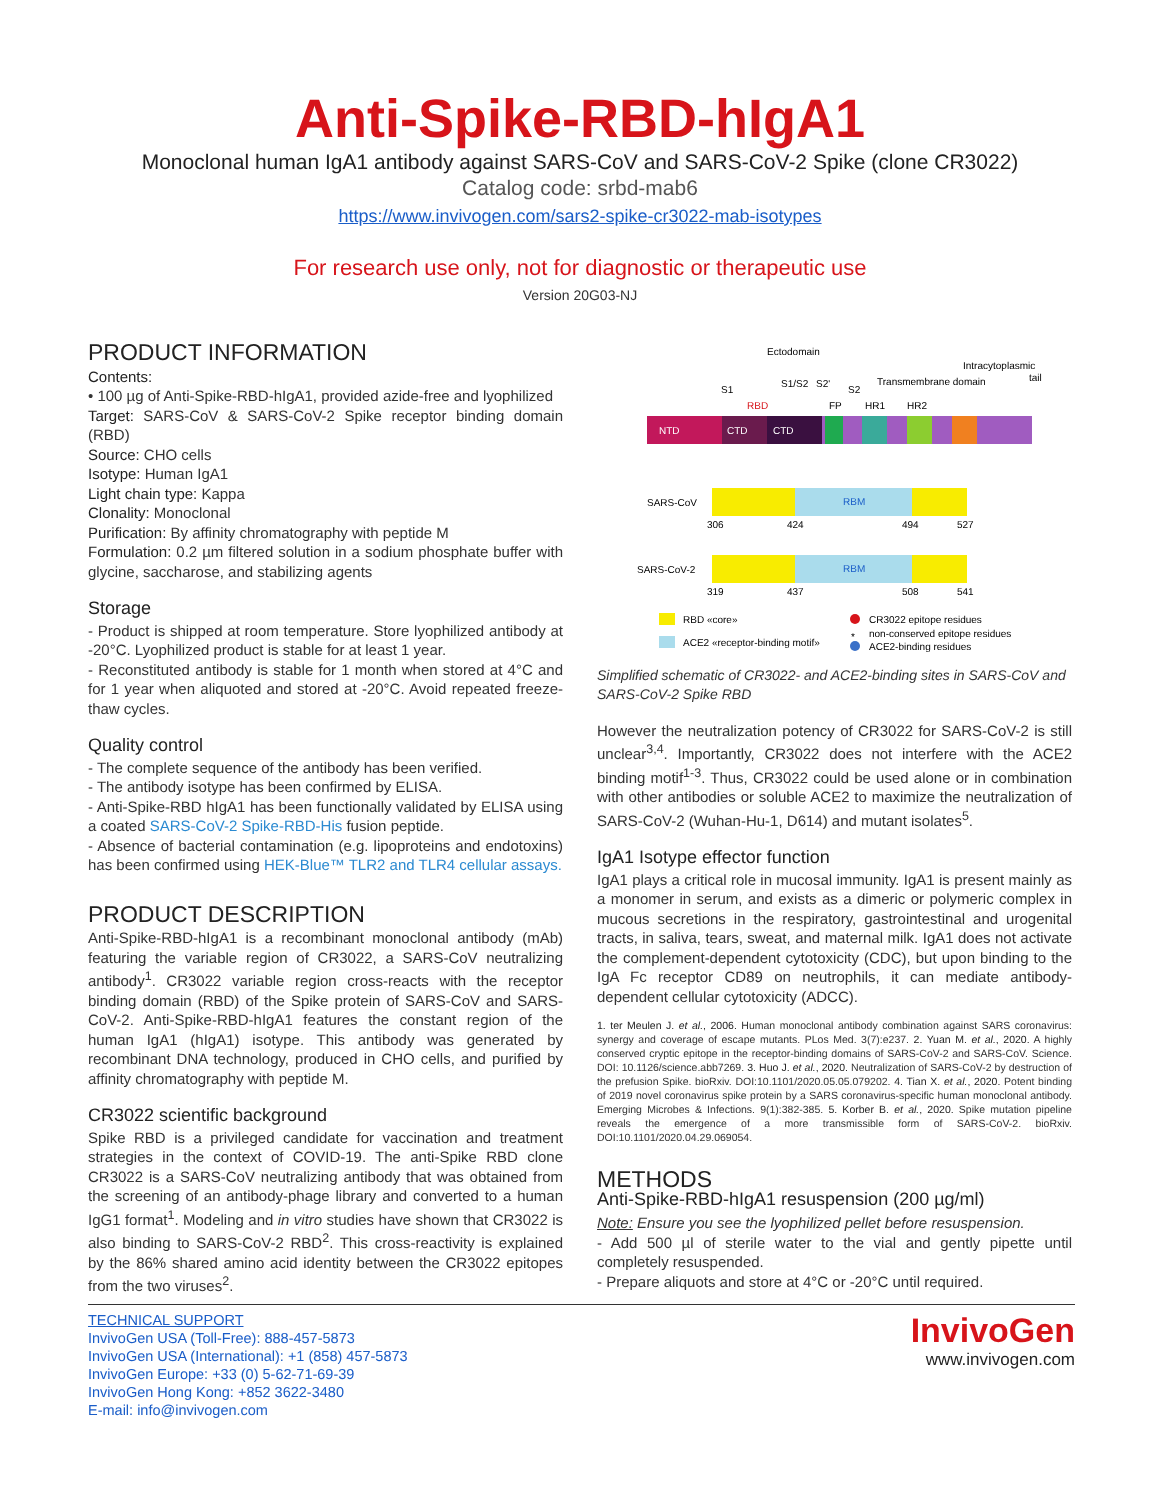Anti-Spike-RBD-hIgA1
Monoclonal human IgA1 antibody against SARS-CoV and SARS-CoV-2 Spike (clone CR3022)
Catalog code: srbd-mab6
https://www.invivogen.com/sars2-spike-cr3022-mab-isotypes
For research use only, not for diagnostic or therapeutic use
Version 20G03-NJ
PRODUCT INFORMATION
Contents:
• 100 µg of Anti-Spike-RBD-hIgA1, provided azide-free and lyophilized
Target: SARS-CoV & SARS-CoV-2 Spike receptor binding domain (RBD)
Source: CHO cells
Isotype: Human IgA1
Light chain type: Kappa
Clonality: Monoclonal
Purification: By affinity chromatography with peptide M
Formulation: 0.2 µm filtered solution in a sodium phosphate buffer with glycine, saccharose, and stabilizing agents
Storage
- Product is shipped at room temperature. Store lyophilized antibody at -20°C. Lyophilized product is stable for at least 1 year.
- Reconstituted antibody is stable for 1 month when stored at 4°C and for 1 year when aliquoted and stored at -20°C. Avoid repeated freeze-thaw cycles.
Quality control
- The complete sequence of the antibody has been verified.
- The antibody isotype has been confirmed by ELISA.
- Anti-Spike-RBD hIgA1 has been functionally validated by ELISA using a coated SARS-CoV-2 Spike-RBD-His fusion peptide.
- Absence of bacterial contamination (e.g. lipoproteins and endotoxins) has been confirmed using HEK-Blue™ TLR2 and TLR4 cellular assays.
PRODUCT DESCRIPTION
Anti-Spike-RBD-hIgA1 is a recombinant monoclonal antibody (mAb) featuring the variable region of CR3022, a SARS-CoV neutralizing antibody<sup>1</sup>. CR3022 variable region cross-reacts with the receptor binding domain (RBD) of the Spike protein of SARS-CoV and SARS-CoV-2. Anti-Spike-RBD-hIgA1 features the constant region of the human IgA1 (hIgA1) isotype. This antibody was generated by recombinant DNA technology, produced in CHO cells, and purified by affinity chromatography with peptide M.
CR3022 scientific background
Spike RBD is a privileged candidate for vaccination and treatment strategies in the context of COVID-19. The anti-Spike RBD clone CR3022 is a SARS-CoV neutralizing antibody that was obtained from the screening of an antibody-phage library and converted to a human IgG1 format<sup>1</sup>. Modeling and in vitro studies have shown that CR3022 is also binding to SARS-CoV-2 RBD<sup>2</sup>. This cross-reactivity is explained by the 86% shared amino acid identity between the CR3022 epitopes from the two viruses<sup>2</sup>.
Ectodomain
Intracytoplasmic
tail
S1
S1/S2
S2'
S2
Transmembrane domain
RBD
FP
HR1
HR2
NTD
CTD
CTD
SARS-CoV
RBM
306
424
494
527
SARS-CoV-2
RBM
319
437
508
541
RBD «core»
ACE2 «receptor-binding motif»
CR3022 epitope residues
*
non-conserved epitope residues
ACE2-binding residues
Simplified schematic of CR3022- and ACE2-binding sites in SARS-CoV and SARS-CoV-2 Spike RBD
However the neutralization potency of CR3022 for SARS-CoV-2 is still unclear<sup>3,4</sup>. Importantly, CR3022 does not interfere with the ACE2 binding motif<sup>1-3</sup>. Thus, CR3022 could be used alone or in combination with other antibodies or soluble ACE2 to maximize the neutralization of SARS-CoV-2 (Wuhan-Hu-1, D614) and mutant isolates<sup>5</sup>.
IgA1 Isotype effector function
IgA1 plays a critical role in mucosal immunity. IgA1 is present mainly as a monomer in serum, and exists as a dimeric or polymeric complex in mucous secretions in the respiratory, gastrointestinal and urogenital tracts, in saliva, tears, sweat, and maternal milk. IgA1 does not activate the complement-dependent cytotoxicity (CDC), but upon binding to the IgA Fc receptor CD89 on neutrophils, it can mediate antibody-dependent cellular cytotoxicity (ADCC).
1. ter Meulen J. et al., 2006. Human monoclonal antibody combination against SARS coronavirus: synergy and coverage of escape mutants. PLos Med. 3(7):e237. 2. Yuan M. et al., 2020. A highly conserved cryptic epitope in the receptor-binding domains of SARS-CoV-2 and SARS-CoV. Science. DOI: 10.1126/science.abb7269. 3. Huo J. et al., 2020. Neutralization of SARS-CoV-2 by destruction of the prefusion Spike. bioRxiv. DOI:10.1101/2020.05.05.079202. 4. Tian X. et al., 2020. Potent binding of 2019 novel coronavirus spike protein by a SARS coronavirus-specific human monoclonal antibody. Emerging Microbes & Infections. 9(1):382-385. 5. Korber B. et al., 2020. Spike mutation pipeline reveals the emergence of a more transmissible form of SARS-CoV-2. bioRxiv. DOI:10.1101/2020.04.29.069054.
METHODS
Anti-Spike-RBD-hIgA1 resuspension (200 µg/ml)
Note: Ensure you see the lyophilized pellet before resuspension.
- Add 500 µl of sterile water to the vial and gently pipette until completely resuspended.
- Prepare aliquots and store at 4°C or -20°C until required.
TECHNICAL SUPPORT
InvivoGen USA (Toll-Free): 888-457-5873
InvivoGen USA (International): +1 (858) 457-5873
InvivoGen Europe: +33 (0) 5-62-71-69-39
InvivoGen Hong Kong: +852 3622-3480
E-mail: info@invivogen.com
InvivoGen
www.invivogen.com